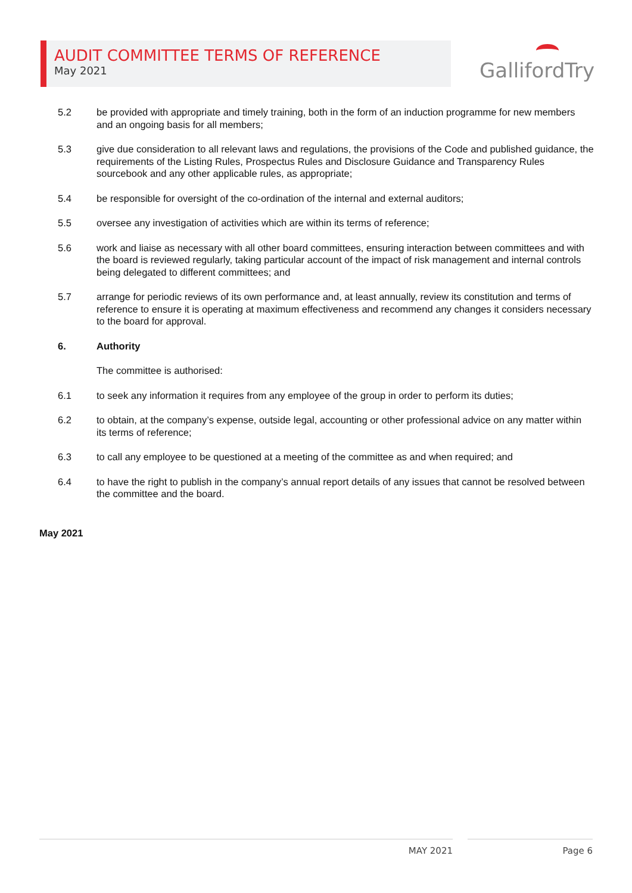AUDIT COMMITTEE TERMS OF REFERENCE
May 2021
GallifordTry
5.2 be provided with appropriate and timely training, both in the form of an induction programme for new members and an ongoing basis for all members;
5.3 give due consideration to all relevant laws and regulations, the provisions of the Code and published guidance, the requirements of the Listing Rules, Prospectus Rules and Disclosure Guidance and Transparency Rules sourcebook and any other applicable rules, as appropriate;
5.4 be responsible for oversight of the co-ordination of the internal and external auditors;
5.5 oversee any investigation of activities which are within its terms of reference;
5.6 work and liaise as necessary with all other board committees, ensuring interaction between committees and with the board is reviewed regularly, taking particular account of the impact of risk management and internal controls being delegated to different committees; and
5.7 arrange for periodic reviews of its own performance and, at least annually, review its constitution and terms of reference to ensure it is operating at maximum effectiveness and recommend any changes it considers necessary to the board for approval.
6. Authority
The committee is authorised:
6.1 to seek any information it requires from any employee of the group in order to perform its duties;
6.2 to obtain, at the company’s expense, outside legal, accounting or other professional advice on any matter within its terms of reference;
6.3 to call any employee to be questioned at a meeting of the committee as and when required; and
6.4 to have the right to publish in the company’s annual report details of any issues that cannot be resolved between the committee and the board.
May 2021
MAY 2021 Page 6